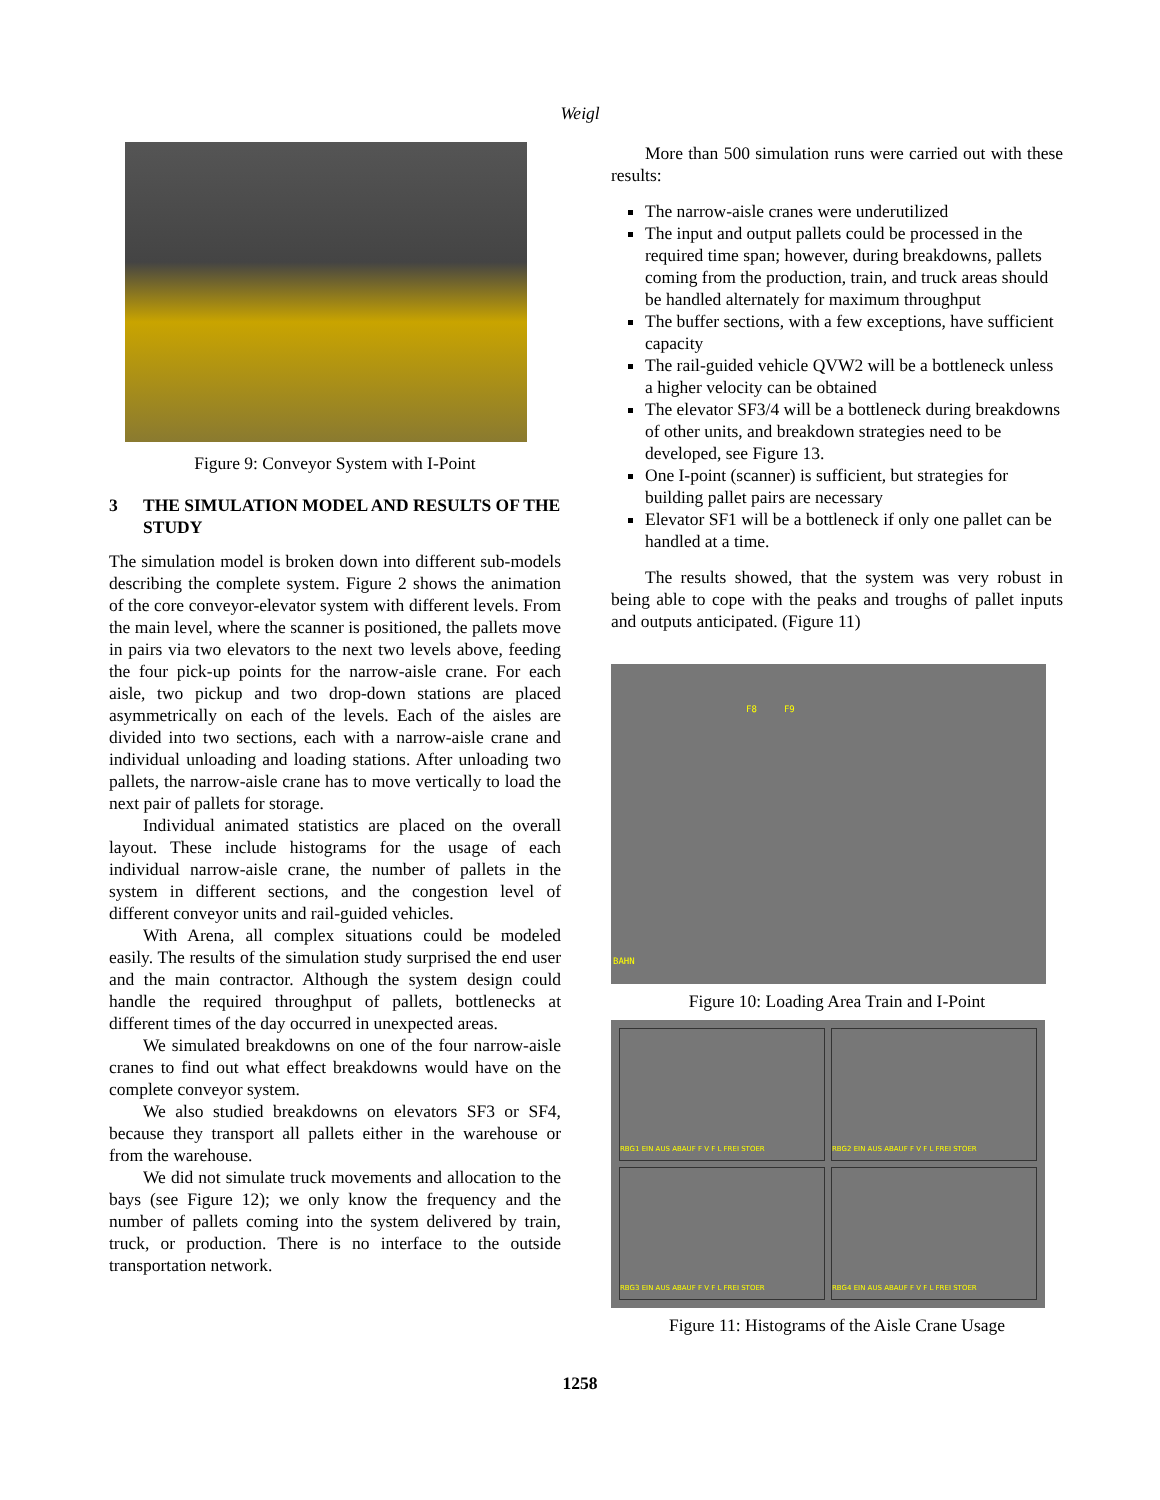Weigl
Figure 9: Conveyor System with I-Point
3 THE SIMULATION MODEL AND RESULTS OF THE STUDY
The simulation model is broken down into different sub-models describing the complete system. Figure 2 shows the animation of the core conveyor-elevator system with different levels. From the main level, where the scanner is positioned, the pallets move in pairs via two elevators to the next two levels above, feeding the four pick-up points for the narrow-aisle crane. For each aisle, two pickup and two drop-down stations are placed asymmetrically on each of the levels. Each of the aisles are divided into two sections, each with a narrow-aisle crane and individual unloading and loading stations. After unloading two pallets, the narrow-aisle crane has to move vertically to load the next pair of pallets for storage.
Individual animated statistics are placed on the overall layout. These include histograms for the usage of each individual narrow-aisle crane, the number of pallets in the system in different sections, and the congestion level of different conveyor units and rail-guided vehicles.
With Arena, all complex situations could be modeled easily. The results of the simulation study surprised the end user and the main contractor. Although the system design could handle the required throughput of pallets, bottlenecks at different times of the day occurred in unexpected areas.
We simulated breakdowns on one of the four narrow-aisle cranes to find out what effect breakdowns would have on the complete conveyor system.
We also studied breakdowns on elevators SF3 or SF4, because they transport all pallets either in the warehouse or from the warehouse.
We did not simulate truck movements and allocation to the bays (see Figure 12); we only know the frequency and the number of pallets coming into the system delivered by train, truck, or production. There is no interface to the outside transportation network.
More than 500 simulation runs were carried out with these results:
The narrow-aisle cranes were underutilized
The input and output pallets could be processed in the required time span; however, during breakdowns, pallets coming from the production, train, and truck areas should be handled alternately for maximum throughput
The buffer sections, with a few exceptions, have sufficient capacity
The rail-guided vehicle QVW2 will be a bottleneck unless a higher velocity can be obtained
The elevator SF3/4 will be a bottleneck during breakdowns of other units, and breakdown strategies need to be developed, see Figure 13.
One I-point (scanner) is sufficient, but strategies for building pallet pairs are necessary
Elevator SF1 will be a bottleneck if only one pallet can be handled at a time.
The results showed, that the system was very robust in being able to cope with the peaks and troughs of pallet inputs and outputs anticipated. (Figure 11)
F8 F9
BAHN
Figure 10: Loading Area Train and I-Point
RBG1 EIN AUS ABAUF F V F L FREI STOER
RBG2 EIN AUS ABAUF F V F L FREI STOER
RBG3 EIN AUS ABAUF F V F L FREI STOER
RBG4 EIN AUS ABAUF F V F L FREI STOER
Figure 11: Histograms of the Aisle Crane Usage
1258